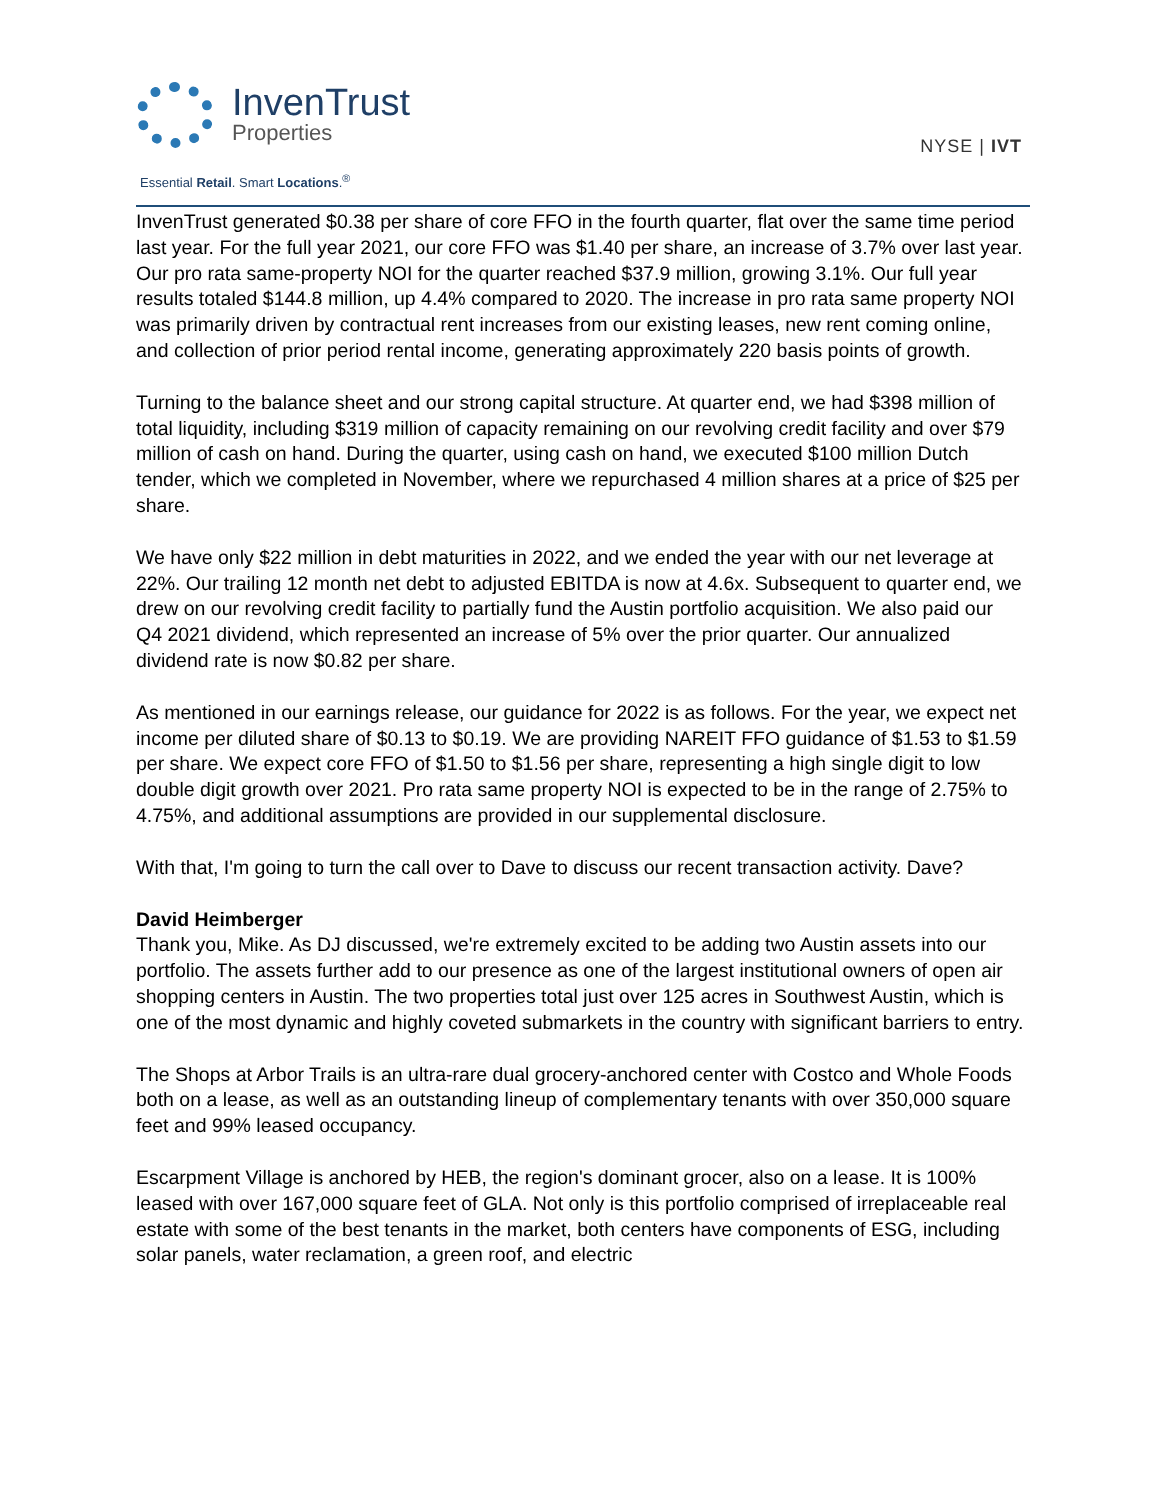InvenTrust
Properties
Essential Retail. Smart Locations.<sup>®</sup>
NYSE | IVT
InvenTrust generated $0.38 per share of core FFO in the fourth quarter, flat over the same time period last year. For the full year 2021, our core FFO was $1.40 per share, an increase of 3.7% over last year. Our pro rata same-property NOI for the quarter reached $37.9 million, growing 3.1%. Our full year results totaled $144.8 million, up 4.4% compared to 2020. The increase in pro rata same property NOI was primarily driven by contractual rent increases from our existing leases, new rent coming online, and collection of prior period rental income, generating approximately 220 basis points of growth.
Turning to the balance sheet and our strong capital structure. At quarter end, we had $398 million of total liquidity, including $319 million of capacity remaining on our revolving credit facility and over $79 million of cash on hand. During the quarter, using cash on hand, we executed $100 million Dutch tender, which we completed in November, where we repurchased 4 million shares at a price of $25 per share.
We have only $22 million in debt maturities in 2022, and we ended the year with our net leverage at 22%. Our trailing 12 month net debt to adjusted EBITDA is now at 4.6x. Subsequent to quarter end, we drew on our revolving credit facility to partially fund the Austin portfolio acquisition. We also paid our Q4 2021 dividend, which represented an increase of 5% over the prior quarter. Our annualized dividend rate is now $0.82 per share.
As mentioned in our earnings release, our guidance for 2022 is as follows. For the year, we expect net income per diluted share of $0.13 to $0.19. We are providing NAREIT FFO guidance of $1.53 to $1.59 per share. We expect core FFO of $1.50 to $1.56 per share, representing a high single digit to low double digit growth over 2021. Pro rata same property NOI is expected to be in the range of 2.75% to 4.75%, and additional assumptions are provided in our supplemental disclosure.
With that, I'm going to turn the call over to Dave to discuss our recent transaction activity. Dave?
David Heimberger
Thank you, Mike. As DJ discussed, we're extremely excited to be adding two Austin assets into our portfolio. The assets further add to our presence as one of the largest institutional owners of open air shopping centers in Austin. The two properties total just over 125 acres in Southwest Austin, which is one of the most dynamic and highly coveted submarkets in the country with significant barriers to entry.
The Shops at Arbor Trails is an ultra-rare dual grocery-anchored center with Costco and Whole Foods both on a lease, as well as an outstanding lineup of complementary tenants with over 350,000 square feet and 99% leased occupancy.
Escarpment Village is anchored by HEB, the region's dominant grocer, also on a lease. It is 100% leased with over 167,000 square feet of GLA. Not only is this portfolio comprised of irreplaceable real estate with some of the best tenants in the market, both centers have components of ESG, including solar panels, water reclamation, a green roof, and electric